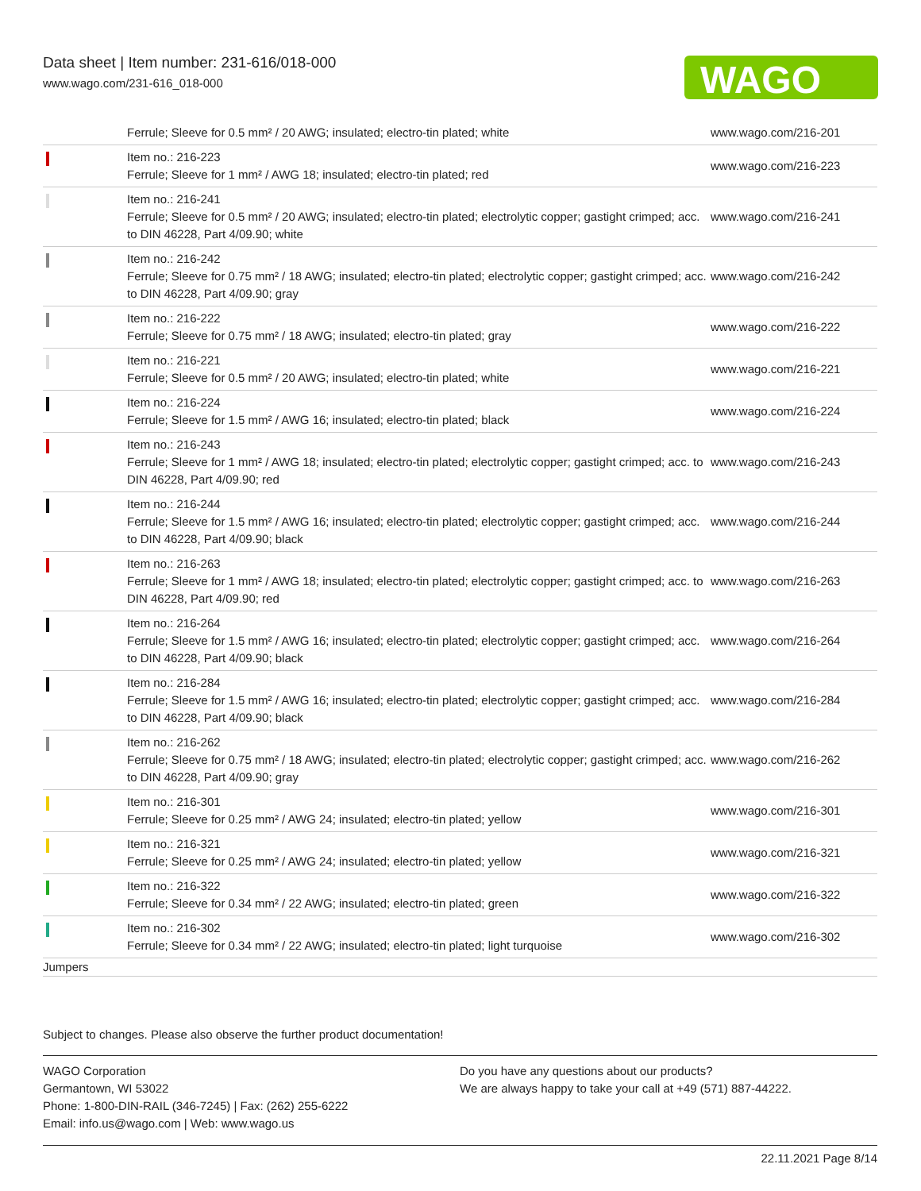Data sheet | Item number: 231-616/018-000
www.wago.com/231-616_018-000
WAGO
| | Ferrule; Sleeve for 0.5 mm² / 20 AWG; insulated; electro-tin plated; white | www.wago.com/216-201 |
| | Item no.: 216-223 Ferrule; Sleeve for 1 mm² / AWG 18; insulated; electro-tin plated; red | www.wago.com/216-223 |
| | Item no.: 216-241 Ferrule; Sleeve for 0.5 mm² / 20 AWG; insulated; electro-tin plated; electrolytic copper; gastight crimped; acc. to DIN 46228, Part 4/09.90; white | www.wago.com/216-241 |
| | Item no.: 216-242 Ferrule; Sleeve for 0.75 mm² / 18 AWG; insulated; electro-tin plated; electrolytic copper; gastight crimped; acc. to DIN 46228, Part 4/09.90; gray | www.wago.com/216-242 |
| | Item no.: 216-222 Ferrule; Sleeve for 0.75 mm² / 18 AWG; insulated; electro-tin plated; gray | www.wago.com/216-222 |
| | Item no.: 216-221 Ferrule; Sleeve for 0.5 mm² / 20 AWG; insulated; electro-tin plated; white | www.wago.com/216-221 |
| | Item no.: 216-224 Ferrule; Sleeve for 1.5 mm² / AWG 16; insulated; electro-tin plated; black | www.wago.com/216-224 |
| | Item no.: 216-243 Ferrule; Sleeve for 1 mm² / AWG 18; insulated; electro-tin plated; electrolytic copper; gastight crimped; acc. to DIN 46228, Part 4/09.90; red | www.wago.com/216-243 |
| | Item no.: 216-244 Ferrule; Sleeve for 1.5 mm² / AWG 16; insulated; electro-tin plated; electrolytic copper; gastight crimped; acc. to DIN 46228, Part 4/09.90; black | www.wago.com/216-244 |
| | Item no.: 216-263 Ferrule; Sleeve for 1 mm² / AWG 18; insulated; electro-tin plated; electrolytic copper; gastight crimped; acc. to DIN 46228, Part 4/09.90; red | www.wago.com/216-263 |
| | Item no.: 216-264 Ferrule; Sleeve for 1.5 mm² / AWG 16; insulated; electro-tin plated; electrolytic copper; gastight crimped; acc. to DIN 46228, Part 4/09.90; black | www.wago.com/216-264 |
| | Item no.: 216-284 Ferrule; Sleeve for 1.5 mm² / AWG 16; insulated; electro-tin plated; electrolytic copper; gastight crimped; acc. to DIN 46228, Part 4/09.90; black | www.wago.com/216-284 |
| | Item no.: 216-262 Ferrule; Sleeve for 0.75 mm² / 18 AWG; insulated; electro-tin plated; electrolytic copper; gastight crimped; acc. to DIN 46228, Part 4/09.90; gray | www.wago.com/216-262 |
| | Item no.: 216-301 Ferrule; Sleeve for 0.25 mm² / AWG 24; insulated; electro-tin plated; yellow | www.wago.com/216-301 |
| | Item no.: 216-321 Ferrule; Sleeve for 0.25 mm² / AWG 24; insulated; electro-tin plated; yellow | www.wago.com/216-321 |
| | Item no.: 216-322 Ferrule; Sleeve for 0.34 mm² / 22 AWG; insulated; electro-tin plated; green | www.wago.com/216-322 |
| | Item no.: 216-302 Ferrule; Sleeve for 0.34 mm² / 22 AWG; insulated; electro-tin plated; light turquoise | www.wago.com/216-302 |
| Jumpers | | |
Subject to changes. Please also observe the further product documentation!
WAGO Corporation
Germantown, WI 53022
Phone: 1-800-DIN-RAIL (346-7245) | Fax: (262) 255-6222
Email: info.us@wago.com | Web: www.wago.us
Do you have any questions about our products?
We are always happy to take your call at +49 (571) 887-44222.
22.11.2021 Page 8/14